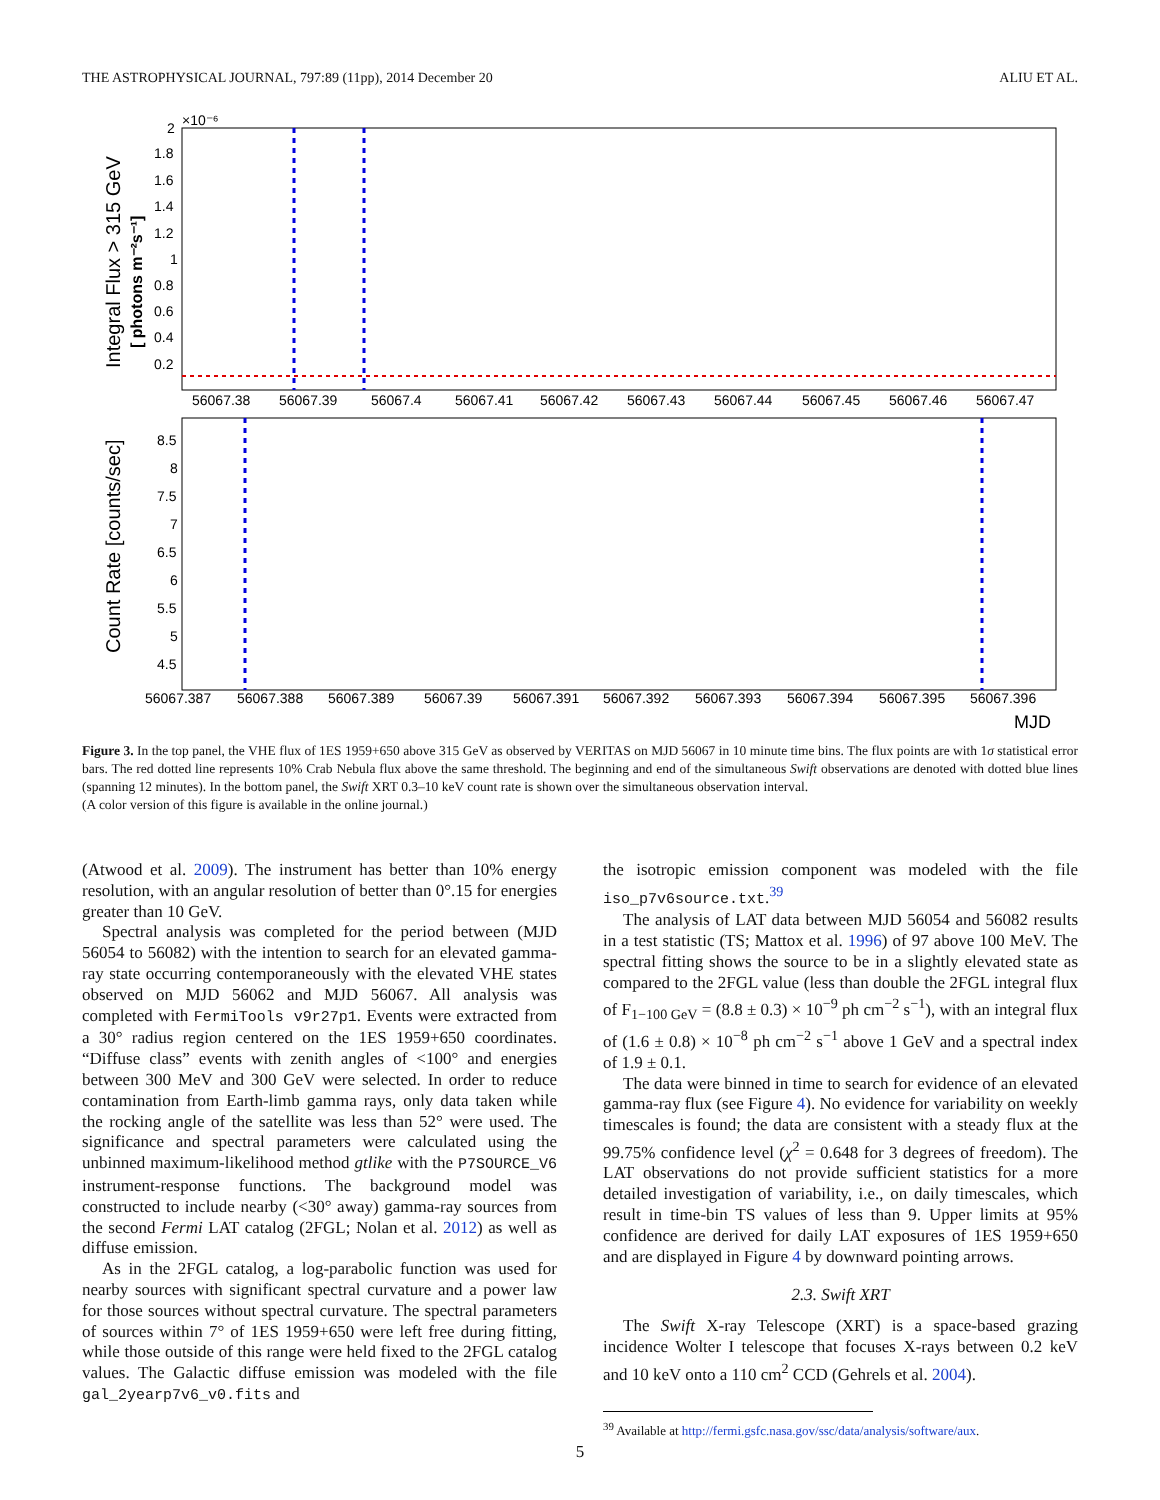THE ASTROPHYSICAL JOURNAL, 797:89 (11pp), 2014 December 20 ALIU ET AL.
2
×10⁻⁶
1.8
1.6
1.4
1.2
1
0.8
0.6
0.4
0.2
Integral Flux > 315 GeV
[ photons m⁻²s⁻¹]
56067.38
56067.39
56067.4
56067.41
56067.42
56067.43
56067.44
56067.45
56067.46
56067.47
8.5
8
7.5
7
6.5
6
5.5
5
4.5
Count Rate [counts/sec]
56067.387
56067.388
56067.389
56067.39
56067.391
56067.392
56067.393
56067.394
56067.395
56067.396
MJD
Figure 3. In the top panel, the VHE flux of 1ES 1959+650 above 315 GeV as observed by VERITAS on MJD 56067 in 10 minute time bins. The flux points are with 1σ statistical error bars. The red dotted line represents 10% Crab Nebula flux above the same threshold. The beginning and end of the simultaneous Swift observations are denoted with dotted blue lines (spanning 12 minutes). In the bottom panel, the Swift XRT 0.3–10 keV count rate is shown over the simultaneous observation interval.
(A color version of this figure is available in the online journal.)
(Atwood et al. 2009). The instrument has better than 10% energy resolution, with an angular resolution of better than 0°.15 for energies greater than 10 GeV.
Spectral analysis was completed for the period between (MJD 56054 to 56082) with the intention to search for an elevated gamma-ray state occurring contemporaneously with the elevated VHE states observed on MJD 56062 and MJD 56067. All analysis was completed with FermiTools v9r27p1. Events were extracted from a 30° radius region centered on the 1ES 1959+650 coordinates. “Diffuse class” events with zenith angles of <100° and energies between 300 MeV and 300 GeV were selected. In order to reduce contamination from Earth-limb gamma rays, only data taken while the rocking angle of the satellite was less than 52° were used. The significance and spectral parameters were calculated using the unbinned maximum-likelihood method gtlike with the P7SOURCE_V6 instrument-response functions. The background model was constructed to include nearby (<30° away) gamma-ray sources from the second Fermi LAT catalog (2FGL; Nolan et al. 2012) as well as diffuse emission.
As in the 2FGL catalog, a log-parabolic function was used for nearby sources with significant spectral curvature and a power law for those sources without spectral curvature. The spectral parameters of sources within 7° of 1ES 1959+650 were left free during fitting, while those outside of this range were held fixed to the 2FGL catalog values. The Galactic diffuse emission was modeled with the file gal_2yearp7v6_v0.fits and
the isotropic emission component was modeled with the file iso_p7v6source.txt.<sup>39</sup>
The analysis of LAT data between MJD 56054 and 56082 results in a test statistic (TS; Mattox et al. 1996) of 97 above 100 MeV. The spectral fitting shows the source to be in a slightly elevated state as compared to the 2FGL value (less than double the 2FGL integral flux of F<sub>1−100 GeV</sub> = (8.8 ± 0.3) × 10<sup>−9</sup> ph cm<sup>−2</sup> s<sup>−1</sup>), with an integral flux of (1.6 ± 0.8) × 10<sup>−8</sup> ph cm<sup>−2</sup> s<sup>−1</sup> above 1 GeV and a spectral index of 1.9 ± 0.1.
The data were binned in time to search for evidence of an elevated gamma-ray flux (see Figure 4). No evidence for variability on weekly timescales is found; the data are consistent with a steady flux at the 99.75% confidence level (χ<sup>2</sup> = 0.648 for 3 degrees of freedom). The LAT observations do not provide sufficient statistics for a more detailed investigation of variability, i.e., on daily timescales, which result in time-bin TS values of less than 9. Upper limits at 95% confidence are derived for daily LAT exposures of 1ES 1959+650 and are displayed in Figure 4 by downward pointing arrows.
2.3. Swift XRT
The Swift X-ray Telescope (XRT) is a space-based grazing incidence Wolter I telescope that focuses X-rays between 0.2 keV and 10 keV onto a 110 cm<sup>2</sup> CCD (Gehrels et al. 2004).
<sup>39</sup> Available at http://fermi.gsfc.nasa.gov/ssc/data/analysis/software/aux.
5